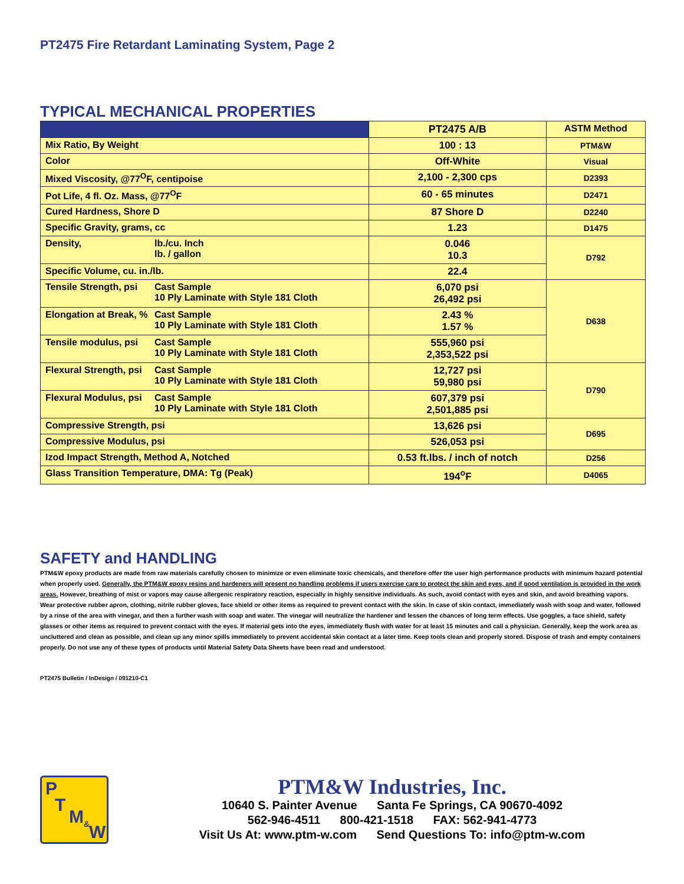PT2475 Fire Retardant Laminating System, Page 2
TYPICAL MECHANICAL PROPERTIES
| | PT2475 A/B | ASTM Method |
| --- | --- | --- |
| Mix Ratio, By Weight | 100 : 13 | PTM&W |
| Color | Off-White | Visual |
| Mixed Viscosity, @77<sup>O</sup>F, centipoise | 2,100 - 2,300 cps | D2393 |
| Pot Life, 4 fl. Oz. Mass, @77<sup>O</sup>F | 60 - 65 minutes | D2471 |
| Cured Hardness, Shore D | 87 Shore D | D2240 |
| Specific Gravity, grams, cc | 1.23 | D1475 |
| Density, lb./cu. Inch lb. / gallon | 0.046 10.3 | D792 |
| Specific Volume, cu. in./lb. | 22.4 | |
| Tensile Strength, psi Cast Sample 10 Ply Laminate with Style 181 Cloth | 6,070 psi 26,492 psi | D638 |
| Elongation at Break, % Cast Sample 10 Ply Laminate with Style 181 Cloth | 2.43 % 1.57 % | |
| Tensile modulus, psi Cast Sample 10 Ply Laminate with Style 181 Cloth | 555,960 psi 2,353,522 psi | |
| Flexural Strength, psi Cast Sample 10 Ply Laminate with Style 181 Cloth | 12,727 psi 59,980 psi | D790 |
| Flexural Modulus, psi Cast Sample 10 Ply Laminate with Style 181 Cloth | 607,379 psi 2,501,885 psi | |
| Compressive Strength, psi | 13,626 psi | D695 |
| Compressive Modulus, psi | 526,053 psi | |
| Izod Impact Strength, Method A, Notched | 0.53 ft.lbs. / inch of notch | D256 |
| Glass Transition Temperature, DMA: Tg (Peak) | 194<sup>o</sup>F | D4065 |
SAFETY and HANDLING
PTM&W epoxy products are made from raw materials carefully chosen to minimize or even eliminate toxic chemicals, and therefore offer the user high performance products with minimum hazard potential when properly used. Generally, the PTM&W epoxy resins and hardeners will present no handling problems if users exercise care to protect the skin and eyes, and if good ventilation is provided in the work areas. However, breathing of mist or vapors may cause allergenic respiratory reaction, especially in highly sensitive individuals. As such, avoid contact with eyes and skin, and avoid breathing vapors. Wear protective rubber apron, clothing, nitrile rubber gloves, face shield or other items as required to prevent contact with the skin. In case of skin contact, immediately wash with soap and water, followed by a rinse of the area with vinegar, and then a further wash with soap and water. The vinegar will neutralize the hardener and lessen the chances of long term effects. Use goggles, a face shield, safety glasses or other items as required to prevent contact with the eyes. If material gets into the eyes, immediately flush with water for at least 15 minutes and call a physician. Generally, keep the work area as uncluttered and clean as possible, and clean up any minor spills immediately to prevent accidental skin contact at a later time. Keep tools clean and properly stored. Dispose of trash and empty containers properly. Do not use any of these types of products until Material Safety Data Sheets have been read and understood.
PT2475 Bulletin / InDesign / 091210-C1
P
T
M<sub>&</sub>
W
PTM&W Industries, Inc.
10640 S. Painter Avenue Santa Fe Springs, CA 90670-4092
562-946-4511 800-421-1518 FAX: 562-941-4773
Visit Us At: www.ptm-w.com Send Questions To: info@ptm-w.com